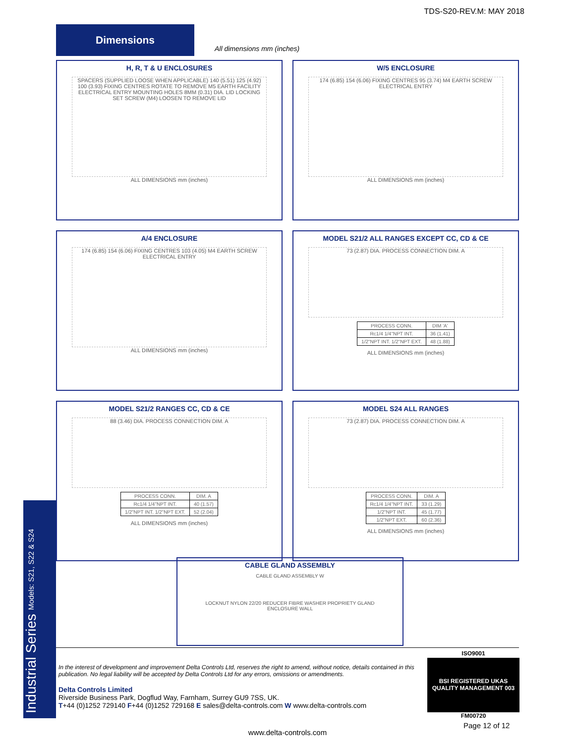TDS-S20-REV.M: MAY 2018
Dimensions
All dimensions mm (inches)
H, R, T & U ENCLOSURES
SPACERS (SUPPLIED LOOSE WHEN APPLICABLE) 140 (5.51) 125 (4.92) 100 (3.93) FIXING CENTRES ROTATE TO REMOVE M5 EARTH FACILITY ELECTRICAL ENTRY MOUNTING HOLES 8MM (0.31) DIA. LID LOCKING SET SCREW (M4) LOOSEN TO REMOVE LID
ALL DIMENSIONS mm (inches)
W/5 ENCLOSURE
174 (6.85) 154 (6.06) FIXING CENTRES 95 (3.74) M4 EARTH SCREW ELECTRICAL ENTRY
ALL DIMENSIONS mm (inches)
A/4 ENCLOSURE
174 (6.85) 154 (6.06) FIXING CENTRES 103 (4.05) M4 EARTH SCREW ELECTRICAL ENTRY
ALL DIMENSIONS mm (inches)
MODEL S21/2 ALL RANGES EXCEPT CC, CD & CE
73 (2.87) DIA. PROCESS CONNECTION DIM. A
| PROCESS CONN. | DIM 'A' |
| Rc1/4 1/4"NPT INT. | 36 (1.41) |
| 1/2"NPT INT. 1/2"NPT EXT. | 48 (1.88) |
ALL DIMENSIONS mm (inches)
MODEL S21/2 RANGES CC, CD & CE
88 (3.46) DIA. PROCESS CONNECTION DIM. A
| PROCESS CONN. | DIM. A |
| Rc1/4 1/4"NPT INT. | 40 (1.57) |
| 1/2"NPT INT. 1/2"NPT EXT. | 52 (2.04) |
ALL DIMENSIONS mm (inches)
MODEL S24 ALL RANGES
73 (2.87) DIA. PROCESS CONNECTION DIM. A
| PROCESS CONN. | DIM. A |
| Rc1/4 1/4"NPT INT. | 33 (1.29) |
| 1/2"NPT INT. | 45 (1.77) |
| 1/2"NPT EXT. | 60 (2.36) |
ALL DIMENSIONS mm (inches)
CABLE GLAND ASSEMBLY
CABLE GLAND ASSEMBLY W
LOCKNUT NYLON 22/20 REDUCER FIBRE WASHER PROPRIETY GLAND
ENCLOSURE WALL
In the interest of development and improvement Delta Controls Ltd, reserves the right to amend, without notice, details contained in this publication. No legal liability will be accepted by Delta Controls Ltd for any errors, omissions or amendments.
Delta Controls Limited
Riverside Business Park, Dogflud Way, Farnham, Surrey GU9 7SS, UK.
T+44 (0)1252 729140 F+44 (0)1252 729168 E sales@delta-controls.com W www.delta-controls.com
Industrial Series Models: S21, S22 & S24
ISO9001
BSI REGISTERED UKAS QUALITY MANAGEMENT 003
FM00720
Page 12 of 12
www.delta-controls.com